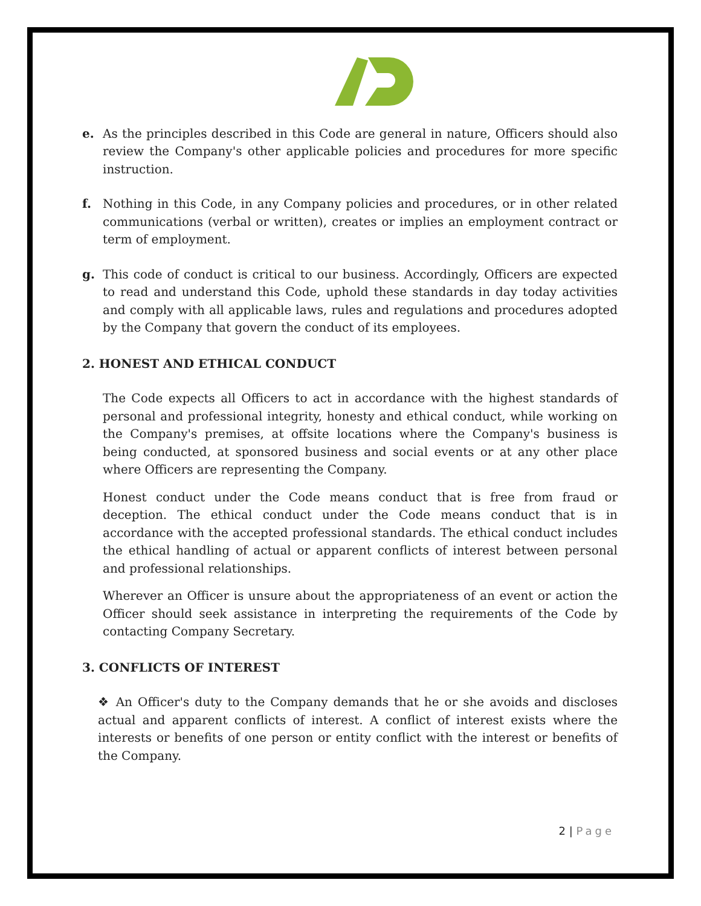e. As the principles described in this Code are general in nature, Officers should also review the Company's other applicable policies and procedures for more specific instruction.
f. Nothing in this Code, in any Company policies and procedures, or in other related communications (verbal or written), creates or implies an employment contract or term of employment.
g. This code of conduct is critical to our business. Accordingly, Officers are expected to read and understand this Code, uphold these standards in day today activities and comply with all applicable laws, rules and regulations and procedures adopted by the Company that govern the conduct of its employees.
2. HONEST AND ETHICAL CONDUCT
The Code expects all Officers to act in accordance with the highest standards of personal and professional integrity, honesty and ethical conduct, while working on the Company's premises, at offsite locations where the Company's business is being conducted, at sponsored business and social events or at any other place where Officers are representing the Company.
Honest conduct under the Code means conduct that is free from fraud or deception. The ethical conduct under the Code means conduct that is in accordance with the accepted professional standards. The ethical conduct includes the ethical handling of actual or apparent conflicts of interest between personal and professional relationships.
Wherever an Officer is unsure about the appropriateness of an event or action the Officer should seek assistance in interpreting the requirements of the Code by contacting Company Secretary.
3. CONFLICTS OF INTEREST
❖ An Officer's duty to the Company demands that he or she avoids and discloses actual and apparent conflicts of interest. A conflict of interest exists where the interests or benefits of one person or entity conflict with the interest or benefits of the Company.
2 | Page